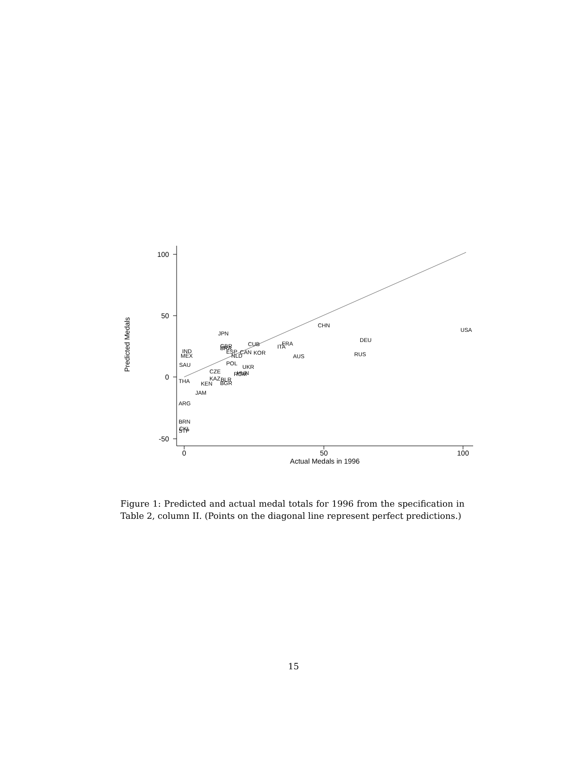100
50
0
-50
0
50
100
Actual Medals in 1996
Predicted Medals
USA
CHN
DEU
RUS
JPN
FRA
ITA
AUS
CUB
GBR
BRA
ESP
CAN
KOR
NLD
POL
UKR
CZE
HUN
ROM
KAZ
BLR
BGR
KEN
JAM
IND
MEX
SAU
THA
ARG
BRN
CKI
STP
Figure 1: Predicted and actual medal totals for 1996 from the specification in Table 2, column II. (Points on the diagonal line represent perfect predictions.)
15